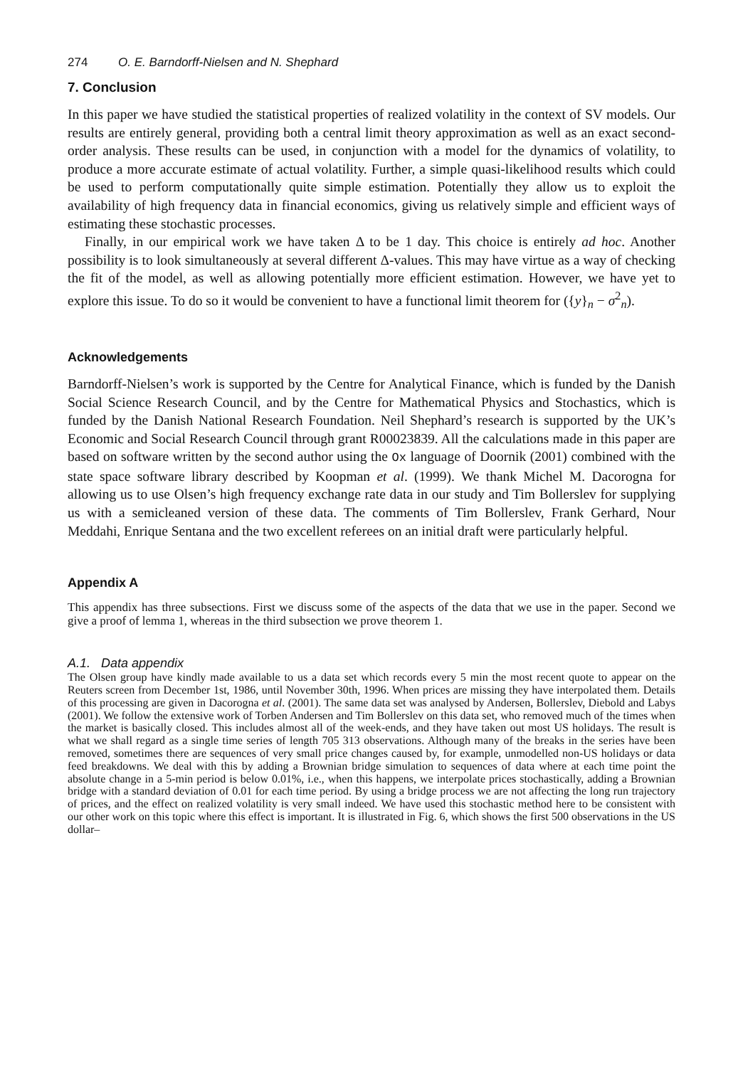274 O. E. Barndorff-Nielsen and N. Shephard
7. Conclusion
In this paper we have studied the statistical properties of realized volatility in the context of SV models. Our results are entirely general, providing both a central limit theory approximation as well as an exact second-order analysis. These results can be used, in conjunction with a model for the dynamics of volatility, to produce a more accurate estimate of actual volatility. Further, a simple quasi-likelihood results which could be used to perform computationally quite simple estimation. Potentially they allow us to exploit the availability of high frequency data in financial economics, giving us relatively simple and efficient ways of estimating these stochastic processes.
Finally, in our empirical work we have taken Δ to be 1 day. This choice is entirely ad hoc. Another possibility is to look simultaneously at several different Δ-values. This may have virtue as a way of checking the fit of the model, as well as allowing potentially more efficient estimation. However, we have yet to explore this issue. To do so it would be convenient to have a functional limit theorem for ({y}<sub>n</sub> − σ<sup>2</sup><sub>n</sub>).
Acknowledgements
Barndorff-Nielsen’s work is supported by the Centre for Analytical Finance, which is funded by the Danish Social Science Research Council, and by the Centre for Mathematical Physics and Stochastics, which is funded by the Danish National Research Foundation. Neil Shephard’s research is supported by the UK’s Economic and Social Research Council through grant R00023839. All the calculations made in this paper are based on software written by the second author using the Ox language of Doornik (2001) combined with the state space software library described by Koopman et al. (1999). We thank Michel M. Dacorogna for allowing us to use Olsen’s high frequency exchange rate data in our study and Tim Bollerslev for supplying us with a semicleaned version of these data. The comments of Tim Bollerslev, Frank Gerhard, Nour Meddahi, Enrique Sentana and the two excellent referees on an initial draft were particularly helpful.
Appendix A
This appendix has three subsections. First we discuss some of the aspects of the data that we use in the paper. Second we give a proof of lemma 1, whereas in the third subsection we prove theorem 1.
A.1. Data appendix
The Olsen group have kindly made available to us a data set which records every 5 min the most recent quote to appear on the Reuters screen from December 1st, 1986, until November 30th, 1996. When prices are missing they have interpolated them. Details of this processing are given in Dacorogna et al. (2001). The same data set was analysed by Andersen, Bollerslev, Diebold and Labys (2001). We follow the extensive work of Torben Andersen and Tim Bollerslev on this data set, who removed much of the times when the market is basically closed. This includes almost all of the week-ends, and they have taken out most US holidays. The result is what we shall regard as a single time series of length 705 313 observations. Although many of the breaks in the series have been removed, sometimes there are sequences of very small price changes caused by, for example, unmodelled non-US holidays or data feed breakdowns. We deal with this by adding a Brownian bridge simulation to sequences of data where at each time point the absolute change in a 5-min period is below 0.01%, i.e., when this happens, we interpolate prices stochastically, adding a Brownian bridge with a standard deviation of 0.01 for each time period. By using a bridge process we are not affecting the long run trajectory of prices, and the effect on realized volatility is very small indeed. We have used this stochastic method here to be consistent with our other work on this topic where this effect is important. It is illustrated in Fig. 6, which shows the first 500 observations in the US dollar–